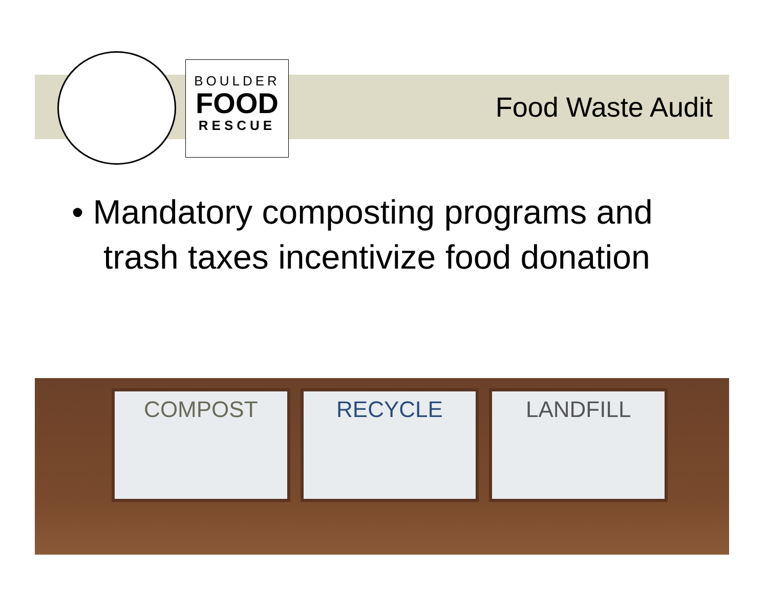BOULDER
FOOD
RESCUE
Food Waste Audit
• Mandatory composting programs and trash taxes incentivize food donation
COMPOST RECYCLE LANDFILL